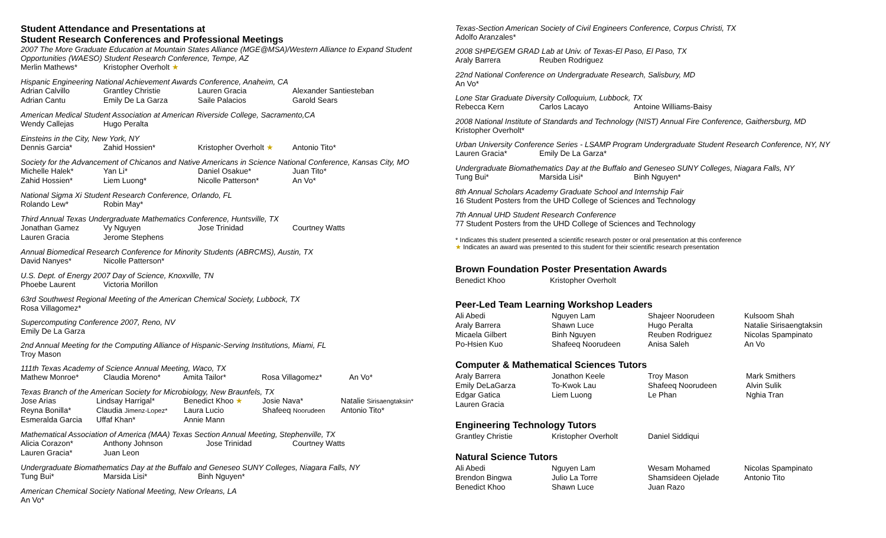Student Attendance and Presentations at
Student Research Conferences and Professional Meetings
2007 The More Graduate Education at Mountain States Alliance (MGE@MSA)/Western Alliance to Expand Student Opportunities (WAESO) Student Research Conference, Tempe, AZ
| Merlin Mathews* | Kristopher Overholt ★ |
Hispanic Engineering National Achievement Awards Conference, Anaheim, CA
| Adrian Calvillo | Grantley Christie | Lauren Gracia | Alexander Santiesteban |
| Adrian Cantu | Emily De La Garza | Saile Palacios | Garold Sears |
American Medical Student Association at American Riverside College, Sacramento,CA
| Wendy Callejas | Hugo Peralta |
Einsteins in the City, New York, NY
| Dennis Garcia* | Zahid Hossien* | Kristopher Overholt ★ | Antonio Tito* |
Society for the Advancement of Chicanos and Native Americans in Science National Conference, Kansas City, MO
| Michelle Halek* | Yan Li* | Daniel Osakue* | Juan Tito* |
| Zahid Hossien* | Liem Luong* | Nicolle Patterson* | An Vo* |
National Sigma Xi Student Research Conference, Orlando, FL
| Rolando Lew* | Robin May* |
Third Annual Texas Undergraduate Mathematics Conference, Huntsville, TX
| Jonathan Gamez | Vy Nguyen | Jose Trinidad | Courtney Watts |
| Lauren Gracia | Jerome Stephens | | |
Annual Biomedical Research Conference for Minority Students (ABRCMS), Austin, TX
| David Nanyes* | Nicolle Patterson* |
U.S. Dept. of Energy 2007 Day of Science, Knoxville, TN
| Phoebe Laurent | Victoria Morillon |
63rd Southwest Regional Meeting of the American Chemical Society, Lubbock, TX
Rosa Villagomez*
Supercomputing Conference 2007, Reno, NV
Emily De La Garza
2nd Annual Meeting for the Computing Alliance of Hispanic-Serving Institutions, Miami, FL
Troy Mason
111th Texas Academy of Science Annual Meeting, Waco, TX
| Mathew Monroe* | Claudia Moreno* | Amita Tailor* | Rosa Villagomez* | An Vo* |
Texas Branch of the American Society for Microbiology, New Braunfels, TX
| Jose Arias | Lindsay Harrigal* | Benedict Khoo ★ | Josie Nava* | Natalie Sirisaengtaksin* |
| Reyna Bonilla* | Claudia Jimenz-Lopez* | Laura Lucio | Shafeeq Noorudeen | Antonio Tito* |
| Esmeralda Garcia | Uffaf Khan* | Annie Mann | | |
Mathematical Association of America (MAA) Texas Section Annual Meeting, Stephenville, TX
| Alicia Corazon* | Anthony Johnson | Jose Trinidad | Courtney Watts |
| Lauren Gracia* | Juan Leon | | |
Undergraduate Biomathematics Day at the Buffalo and Geneseo SUNY Colleges, Niagara Falls, NY
| Tung Bui* | Marsida Lisi* | Binh Nguyen* |
American Chemical Society National Meeting, New Orleans, LA
An Vo*
Texas-Section American Society of Civil Engineers Conference, Corpus Christi, TX
Adolfo Aranzales*
2008 SHPE/GEM GRAD Lab at Univ. of Texas-El Paso, El Paso, TX
| Araly Barrera | Reuben Rodriguez |
22nd National Conference on Undergraduate Research, Salisbury, MD
An Vo*
Lone Star Graduate Diversity Colloquium, Lubbock, TX
| Rebecca Kern | Carlos Lacayo | Antoine Williams-Baisy |
2008 National Institute of Standards and Technology (NIST) Annual Fire Conference, Gaithersburg, MD
Kristopher Overholt*
Urban University Conference Series - LSAMP Program Undergraduate Student Research Conference, NY, NY
| Lauren Gracia* | Emily De La Garza* |
Undergraduate Biomathematics Day at the Buffalo and Geneseo SUNY Colleges, Niagara Falls, NY
| Tung Bui* | Marsida Lisi* | Binh Nguyen* |
8th Annual Scholars Academy Graduate School and Internship Fair
16 Student Posters from the UHD College of Sciences and Technology
7th Annual UHD Student Research Conference
77 Student Posters from the UHD College of Sciences and Technology
* Indicates this student presented a scientific research poster or oral presentation at this conference
★ Indicates an award was presented to this student for their scientific research presentation
Brown Foundation Poster Presentation Awards
| Benedict Khoo | Kristopher Overholt |
Peer-Led Team Learning Workshop Leaders
| Ali Abedi | Nguyen Lam | Shajeer Noorudeen | Kulsoom Shah |
| Araly Barrera | Shawn Luce | Hugo Peralta | Natalie Sirisaengtaksin |
| Micaela Gilbert | Binh Nguyen | Reuben Rodriguez | Nicolas Spampinato |
| Po-Hsien Kuo | Shafeeq Noorudeen | Anisa Saleh | An Vo |
Computer & Mathematical Sciences Tutors
| Araly Barrera | Jonathon Keele | Troy Mason | Mark Smithers |
| Emily DeLaGarza | To-Kwok Lau | Shafeeq Noorudeen | Alvin Sulik |
| Edgar Gatica | Liem Luong | Le Phan | Nghia Tran |
| Lauren Gracia | | | |
Engineering Technology Tutors
| Grantley Christie | Kristopher Overholt | Daniel Siddiqui |
Natural Science Tutors
| Ali Abedi | Nguyen Lam | Wesam Mohamed | Nicolas Spampinato |
| Brendon Bingwa | Julio La Torre | Shamsideen Ojelade | Antonio Tito |
| Benedict Khoo | Shawn Luce | Juan Razo | |